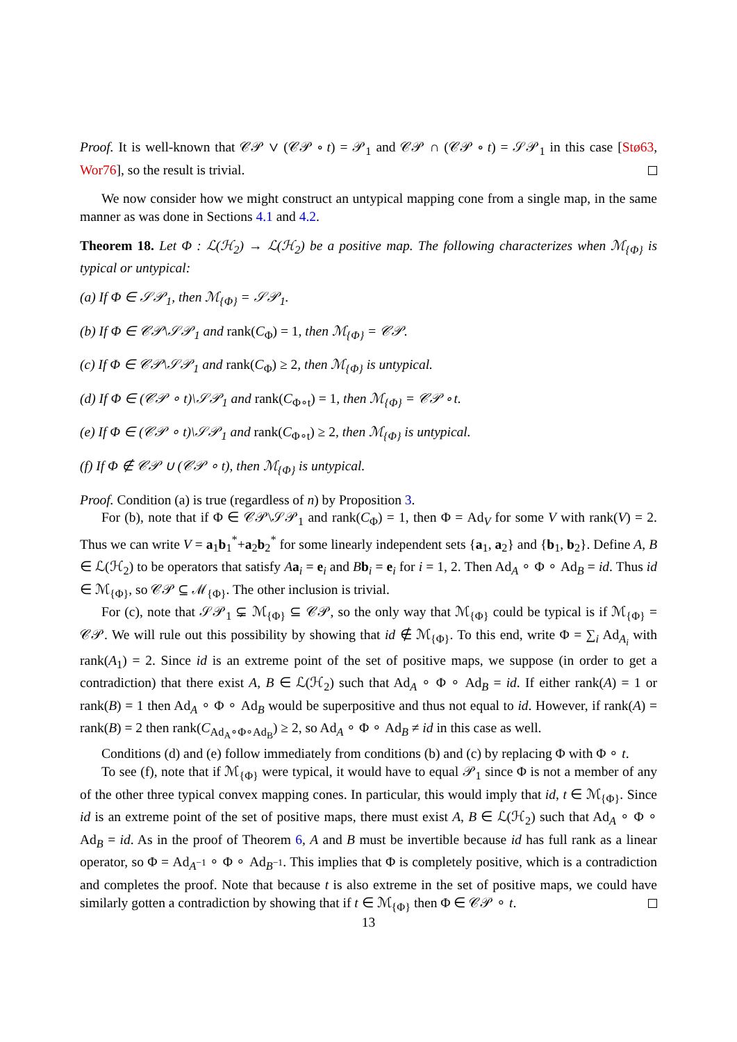Proof. It is well-known that 𝒞𝒫 ∨ (𝒞𝒫 ∘ t) = 𝒫<sub>1</sub> and 𝒞𝒫 ∩ (𝒞𝒫 ∘ t) = 𝒮𝒫<sub>1</sub> in this case [Stø63, Wor76], so the result is trivial.
We now consider how we might construct an untypical mapping cone from a single map, in the same manner as was done in Sections 4.1 and 4.2.
Theorem 18. Let Φ : ℒ(ℋ<sub>2</sub>) → ℒ(ℋ<sub>2</sub>) be a positive map. The following characterizes when ℳ<sub>{Φ}</sub> is typical or untypical:
(a) If Φ ∈ 𝒮𝒫<sub>1</sub>, then ℳ<sub>{Φ}</sub> = 𝒮𝒫<sub>1</sub>.
(b) If Φ ∈ 𝒞𝒫\𝒮𝒫<sub>1</sub> and rank(C<sub>Φ</sub>) = 1, then ℳ<sub>{Φ}</sub> = 𝒞𝒫.
(c) If Φ ∈ 𝒞𝒫\𝒮𝒫<sub>1</sub> and rank(C<sub>Φ</sub>) ≥ 2, then ℳ<sub>{Φ}</sub> is untypical.
(d) If Φ ∈ (𝒞𝒫 ∘ t)\𝒮𝒫<sub>1</sub> and rank(C<sub>Φ∘t</sub>) = 1, then ℳ<sub>{Φ}</sub> = 𝒞𝒫 ∘ t.
(e) If Φ ∈ (𝒞𝒫 ∘ t)\𝒮𝒫<sub>1</sub> and rank(C<sub>Φ∘t</sub>) ≥ 2, then ℳ<sub>{Φ}</sub> is untypical.
(f) If Φ ∉ 𝒞𝒫 ∪ (𝒞𝒫 ∘ t), then ℳ<sub>{Φ}</sub> is untypical.
Proof. Condition (a) is true (regardless of n) by Proposition 3.
For (b), note that if Φ ∈ 𝒞𝒫\𝒮𝒫<sub>1</sub> and rank(C<sub>Φ</sub>) = 1, then Φ = Ad<sub>V</sub> for some V with rank(V) = 2. Thus we can write V = a<sub>1</sub>b<sub>1</sub><sup>*</sup>+a<sub>2</sub>b<sub>2</sub><sup>*</sup> for some linearly independent sets {a<sub>1</sub>, a<sub>2</sub>} and {b<sub>1</sub>, b<sub>2</sub>}. Define A, B ∈ ℒ(ℋ<sub>2</sub>) to be operators that satisfy Aa<sub>i</sub> = e<sub>i</sub> and Bb<sub>i</sub> = e<sub>i</sub> for i = 1, 2. Then Ad<sub>A</sub> ∘ Φ ∘ Ad<sub>B</sub> = id. Thus id ∈ ℳ<sub>{Φ}</sub>, so 𝒞𝒫 ⊆ ℳ<sub>{Φ}</sub>. The other inclusion is trivial.
For (c), note that 𝒮𝒫<sub>1</sub> ⊊ ℳ<sub>{Φ}</sub> ⊆ 𝒞𝒫, so the only way that ℳ<sub>{Φ}</sub> could be typical is if ℳ<sub>{Φ}</sub> = 𝒞𝒫. We will rule out this possibility by showing that id ∉ ℳ<sub>{Φ}</sub>. To this end, write Φ = ∑<sub>i</sub> Ad<sub>A<sub>i</sub></sub> with rank(A<sub>1</sub>) = 2. Since id is an extreme point of the set of positive maps, we suppose (in order to get a contradiction) that there exist A, B ∈ ℒ(ℋ<sub>2</sub>) such that Ad<sub>A</sub> ∘ Φ ∘ Ad<sub>B</sub> = id. If either rank(A) = 1 or rank(B) = 1 then Ad<sub>A</sub> ∘ Φ ∘ Ad<sub>B</sub> would be superpositive and thus not equal to id. However, if rank(A) = rank(B) = 2 then rank(C<sub>Ad<sub>A</sub>∘Φ∘Ad<sub>B</sub></sub>) ≥ 2, so Ad<sub>A</sub> ∘ Φ ∘ Ad<sub>B</sub> ≠ id in this case as well.
Conditions (d) and (e) follow immediately from conditions (b) and (c) by replacing Φ with Φ ∘ t.
To see (f), note that if ℳ<sub>{Φ}</sub> were typical, it would have to equal 𝒫<sub>1</sub> since Φ is not a member of any of the other three typical convex mapping cones. In particular, this would imply that id, t ∈ ℳ<sub>{Φ}</sub>. Since id is an extreme point of the set of positive maps, there must exist A, B ∈ ℒ(ℋ<sub>2</sub>) such that Ad<sub>A</sub> ∘ Φ ∘ Ad<sub>B</sub> = id. As in the proof of Theorem 6, A and B must be invertible because id has full rank as a linear operator, so Φ = Ad<sub>A<sup>−1</sup></sub> ∘ Φ ∘ Ad<sub>B<sup>−1</sup></sub>. This implies that Φ is completely positive, which is a contradiction and completes the proof. Note that because t is also extreme in the set of positive maps, we could have similarly gotten a contradiction by showing that if t ∈ ℳ<sub>{Φ}</sub> then Φ ∈ 𝒞𝒫 ∘ t.
13